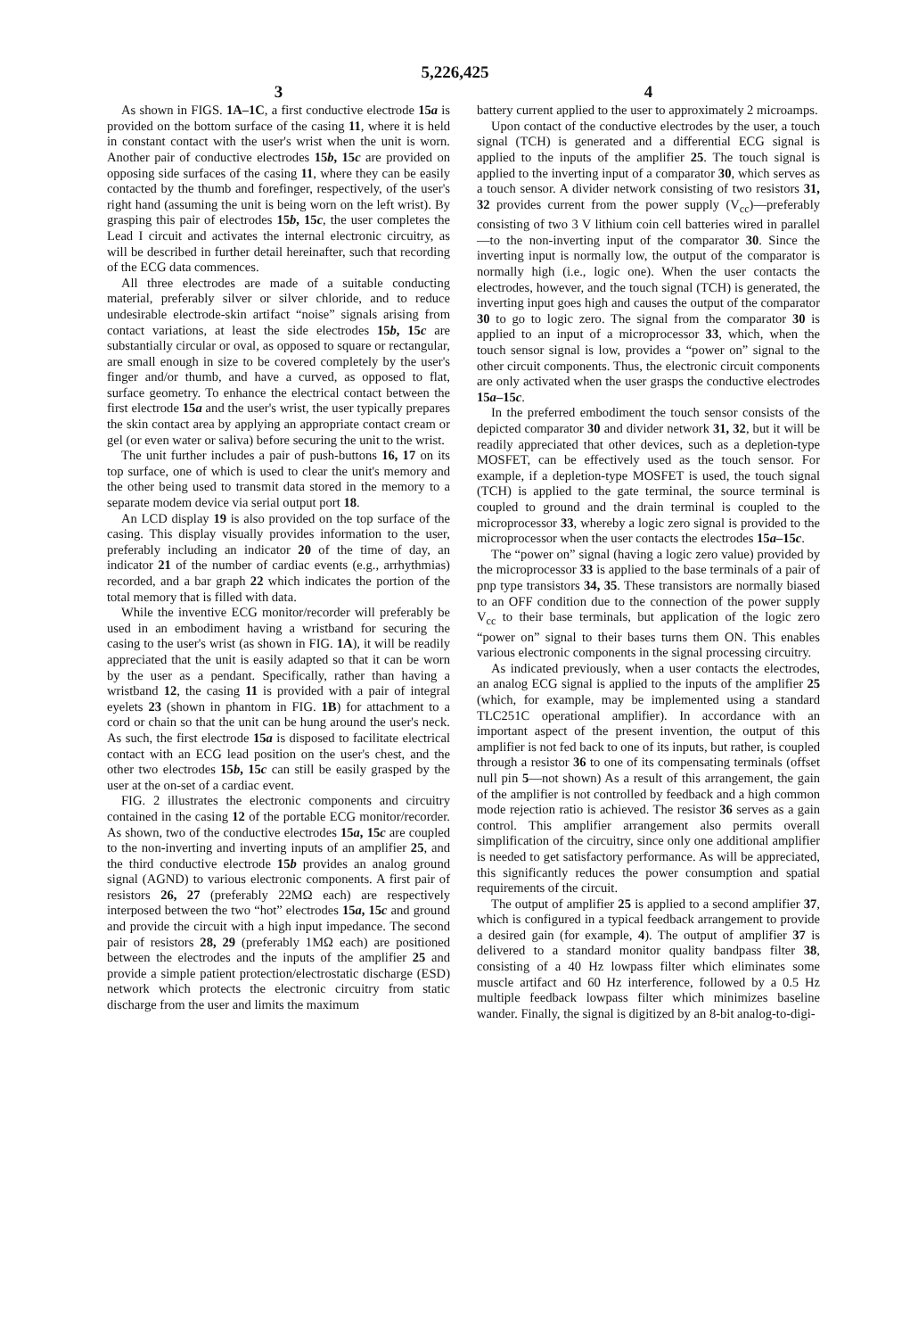5,226,425
3
As shown in FIGS. 1A–1C, a first conductive electrode 15a is provided on the bottom surface of the casing 11, where it is held in constant contact with the user's wrist when the unit is worn. Another pair of conductive electrodes 15b, 15c are provided on opposing side surfaces of the casing 11, where they can be easily contacted by the thumb and forefinger, respectively, of the user's right hand (assuming the unit is being worn on the left wrist). By grasping this pair of electrodes 15b, 15c, the user completes the Lead I circuit and activates the internal electronic circuitry, as will be described in further detail hereinafter, such that recording of the ECG data commences.
All three electrodes are made of a suitable conducting material, preferably silver or silver chloride, and to reduce undesirable electrode-skin artifact “noise” signals arising from contact variations, at least the side electrodes 15b, 15c are substantially circular or oval, as opposed to square or rectangular, are small enough in size to be covered completely by the user's finger and/or thumb, and have a curved, as opposed to flat, surface geometry. To enhance the electrical contact between the first electrode 15a and the user's wrist, the user typically prepares the skin contact area by applying an appropriate contact cream or gel (or even water or saliva) before securing the unit to the wrist.
The unit further includes a pair of push-buttons 16, 17 on its top surface, one of which is used to clear the unit's memory and the other being used to transmit data stored in the memory to a separate modem device via serial output port 18.
An LCD display 19 is also provided on the top surface of the casing. This display visually provides information to the user, preferably including an indicator 20 of the time of day, an indicator 21 of the number of cardiac events (e.g., arrhythmias) recorded, and a bar graph 22 which indicates the portion of the total memory that is filled with data.
While the inventive ECG monitor/recorder will preferably be used in an embodiment having a wristband for securing the casing to the user's wrist (as shown in FIG. 1A), it will be readily appreciated that the unit is easily adapted so that it can be worn by the user as a pendant. Specifically, rather than having a wristband 12, the casing 11 is provided with a pair of integral eyelets 23 (shown in phantom in FIG. 1B) for attachment to a cord or chain so that the unit can be hung around the user's neck. As such, the first electrode 15a is disposed to facilitate electrical contact with an ECG lead position on the user's chest, and the other two electrodes 15b, 15c can still be easily grasped by the user at the on-set of a cardiac event.
FIG. 2 illustrates the electronic components and circuitry contained in the casing 12 of the portable ECG monitor/recorder. As shown, two of the conductive electrodes 15a, 15c are coupled to the non-inverting and inverting inputs of an amplifier 25, and the third conductive electrode 15b provides an analog ground signal (AGND) to various electronic components. A first pair of resistors 26, 27 (preferably 22MΩ each) are respectively interposed between the two “hot” electrodes 15a, 15c and ground and provide the circuit with a high input impedance. The second pair of resistors 28, 29 (preferably 1MΩ each) are positioned between the electrodes and the inputs of the amplifier 25 and provide a simple patient protection/electrostatic discharge (ESD) network which protects the electronic circuitry from static discharge from the user and limits the maximum
4
battery current applied to the user to approximately 2 microamps.
Upon contact of the conductive electrodes by the user, a touch signal (TCH) is generated and a differential ECG signal is applied to the inputs of the amplifier 25. The touch signal is applied to the inverting input of a comparator 30, which serves as a touch sensor. A divider network consisting of two resistors 31, 32 provides current from the power supply (V<sub>cc</sub>)—preferably consisting of two 3 V lithium coin cell batteries wired in parallel—to the non-inverting input of the comparator 30. Since the inverting input is normally low, the output of the comparator is normally high (i.e., logic one). When the user contacts the electrodes, however, and the touch signal (TCH) is generated, the inverting input goes high and causes the output of the comparator 30 to go to logic zero. The signal from the comparator 30 is applied to an input of a microprocessor 33, which, when the touch sensor signal is low, provides a “power on” signal to the other circuit components. Thus, the electronic circuit components are only activated when the user grasps the conductive electrodes 15a–15c.
In the preferred embodiment the touch sensor consists of the depicted comparator 30 and divider network 31, 32, but it will be readily appreciated that other devices, such as a depletion-type MOSFET, can be effectively used as the touch sensor. For example, if a depletion-type MOSFET is used, the touch signal (TCH) is applied to the gate terminal, the source terminal is coupled to ground and the drain terminal is coupled to the microprocessor 33, whereby a logic zero signal is provided to the microprocessor when the user contacts the electrodes 15a–15c.
The “power on” signal (having a logic zero value) provided by the microprocessor 33 is applied to the base terminals of a pair of pnp type transistors 34, 35. These transistors are normally biased to an OFF condition due to the connection of the power supply V<sub>cc</sub> to their base terminals, but application of the logic zero “power on” signal to their bases turns them ON. This enables various electronic components in the signal processing circuitry.
As indicated previously, when a user contacts the electrodes, an analog ECG signal is applied to the inputs of the amplifier 25 (which, for example, may be implemented using a standard TLC251C operational amplifier). In accordance with an important aspect of the present invention, the output of this amplifier is not fed back to one of its inputs, but rather, is coupled through a resistor 36 to one of its compensating terminals (offset null pin 5—not shown) As a result of this arrangement, the gain of the amplifier is not controlled by feedback and a high common mode rejection ratio is achieved. The resistor 36 serves as a gain control. This amplifier arrangement also permits overall simplification of the circuitry, since only one additional amplifier is needed to get satisfactory performance. As will be appreciated, this significantly reduces the power consumption and spatial requirements of the circuit.
The output of amplifier 25 is applied to a second amplifier 37, which is configured in a typical feedback arrangement to provide a desired gain (for example, 4). The output of amplifier 37 is delivered to a standard monitor quality bandpass filter 38, consisting of a 40 Hz lowpass filter which eliminates some muscle artifact and 60 Hz interference, followed by a 0.5 Hz multiple feedback lowpass filter which minimizes baseline wander. Finally, the signal is digitized by an 8-bit analog-to-digi-